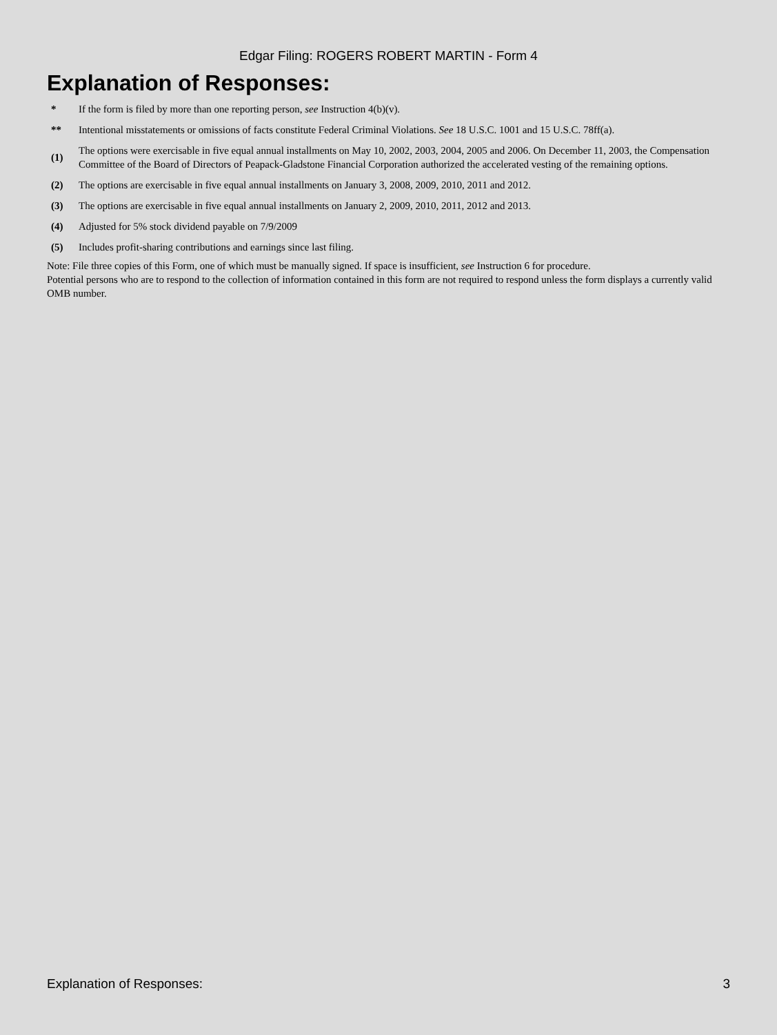Edgar Filing: ROGERS ROBERT MARTIN - Form 4
Explanation of Responses:
| * | If the form is filed by more than one reporting person, see Instruction 4(b)(v). |
| ** | Intentional misstatements or omissions of facts constitute Federal Criminal Violations. See 18 U.S.C. 1001 and 15 U.S.C. 78ff(a). |
| (1) | The options were exercisable in five equal annual installments on May 10, 2002, 2003, 2004, 2005 and 2006. On December 11, 2003, the Compensation Committee of the Board of Directors of Peapack-Gladstone Financial Corporation authorized the accelerated vesting of the remaining options. |
| (2) | The options are exercisable in five equal annual installments on January 3, 2008, 2009, 2010, 2011 and 2012. |
| (3) | The options are exercisable in five equal annual installments on January 2, 2009, 2010, 2011, 2012 and 2013. |
| (4) | Adjusted for 5% stock dividend payable on 7/9/2009 |
| (5) | Includes profit-sharing contributions and earnings since last filing. |
Note: File three copies of this Form, one of which must be manually signed. If space is insufficient, see Instruction 6 for procedure.
Potential persons who are to respond to the collection of information contained in this form are not required to respond unless the form displays a currently valid OMB number.
Explanation of Responses: 3